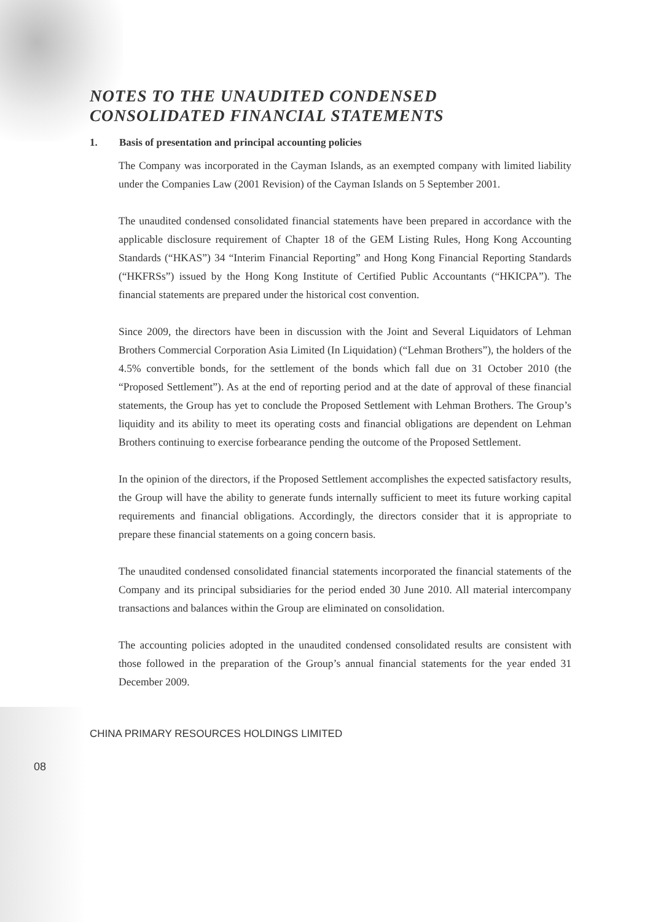NOTES TO THE UNAUDITED CONDENSED CONSOLIDATED FINANCIAL STATEMENTS
1. Basis of presentation and principal accounting policies
The Company was incorporated in the Cayman Islands, as an exempted company with limited liability under the Companies Law (2001 Revision) of the Cayman Islands on 5 September 2001.
The unaudited condensed consolidated financial statements have been prepared in accordance with the applicable disclosure requirement of Chapter 18 of the GEM Listing Rules, Hong Kong Accounting Standards (“HKAS”) 34 “Interim Financial Reporting” and Hong Kong Financial Reporting Standards (“HKFRSs”) issued by the Hong Kong Institute of Certified Public Accountants (“HKICPA”). The financial statements are prepared under the historical cost convention.
Since 2009, the directors have been in discussion with the Joint and Several Liquidators of Lehman Brothers Commercial Corporation Asia Limited (In Liquidation) (“Lehman Brothers”), the holders of the 4.5% convertible bonds, for the settlement of the bonds which fall due on 31 October 2010 (the “Proposed Settlement”). As at the end of reporting period and at the date of approval of these financial statements, the Group has yet to conclude the Proposed Settlement with Lehman Brothers. The Group’s liquidity and its ability to meet its operating costs and financial obligations are dependent on Lehman Brothers continuing to exercise forbearance pending the outcome of the Proposed Settlement.
In the opinion of the directors, if the Proposed Settlement accomplishes the expected satisfactory results, the Group will have the ability to generate funds internally sufficient to meet its future working capital requirements and financial obligations. Accordingly, the directors consider that it is appropriate to prepare these financial statements on a going concern basis.
The unaudited condensed consolidated financial statements incorporated the financial statements of the Company and its principal subsidiaries for the period ended 30 June 2010. All material intercompany transactions and balances within the Group are eliminated on consolidation.
The accounting policies adopted in the unaudited condensed consolidated results are consistent with those followed in the preparation of the Group’s annual financial statements for the year ended 31 December 2009.
CHINA PRIMARY RESOURCES HOLDINGS LIMITED
08